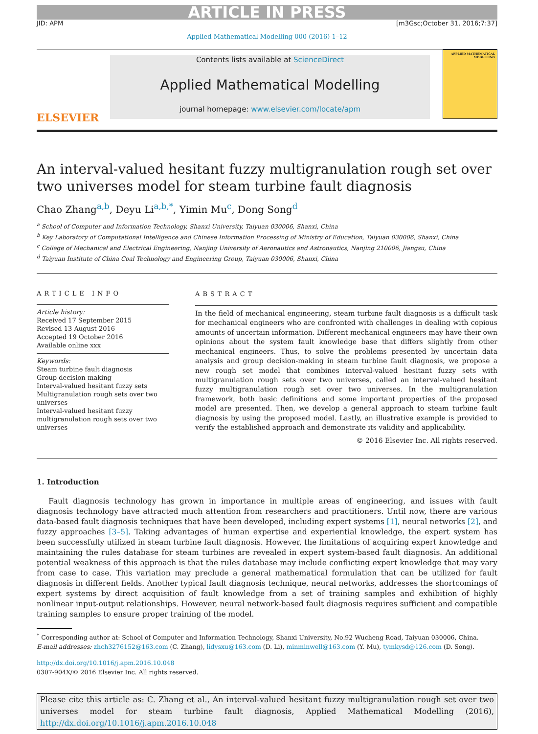ARTICLE IN PRESS
JID: APM [m3Gsc;October 31, 2016;7:37]
Applied Mathematical Modelling 000 (2016) 1–12
ELSEVIER
Contents lists available at ScienceDirect
Applied Mathematical Modelling
journal homepage: www.elsevier.com/locate/apm
APPLIED MATHEMATICAL MODELLING
An interval-valued hesitant fuzzy multigranulation rough set over two universes model for steam turbine fault diagnosis
Chao Zhang<sup>a,b</sup>, Deyu Li<sup>a,b,*</sup>, Yimin Mu<sup>c</sup>, Dong Song<sup>d</sup>
<sup>a</sup> School of Computer and Information Technology, Shanxi University, Taiyuan 030006, Shanxi, China
<sup>b</sup> Key Laboratory of Computational Intelligence and Chinese Information Processing of Ministry of Education, Taiyuan 030006, Shanxi, China
<sup>c</sup> College of Mechanical and Electrical Engineering, Nanjing University of Aeronautics and Astronautics, Nanjing 210006, Jiangsu, China
<sup>d</sup> Taiyuan Institute of China Coal Technology and Engineering Group, Taiyuan 030006, Shanxi, China
ARTICLE INFO
Article history:
Received 17 September 2015
Revised 13 August 2016
Accepted 19 October 2016
Available online xxx
Keywords:
Steam turbine fault diagnosis
Group decision-making
Interval-valued hesitant fuzzy sets
Multigranulation rough sets over two universes
Interval-valued hesitant fuzzy multigranulation rough sets over two universes
ABSTRACT
In the field of mechanical engineering, steam turbine fault diagnosis is a difficult task for mechanical engineers who are confronted with challenges in dealing with copious amounts of uncertain information. Different mechanical engineers may have their own opinions about the system fault knowledge base that differs slightly from other mechanical engineers. Thus, to solve the problems presented by uncertain data analysis and group decision-making in steam turbine fault diagnosis, we propose a new rough set model that combines interval-valued hesitant fuzzy sets with multigranulation rough sets over two universes, called an interval-valued hesitant fuzzy multigranulation rough set over two universes. In the multigranulation framework, both basic definitions and some important properties of the proposed model are presented. Then, we develop a general approach to steam turbine fault diagnosis by using the proposed model. Lastly, an illustrative example is provided to verify the established approach and demonstrate its validity and applicability.
© 2016 Elsevier Inc. All rights reserved.
1. Introduction
Fault diagnosis technology has grown in importance in multiple areas of engineering, and issues with fault diagnosis technology have attracted much attention from researchers and practitioners. Until now, there are various data-based fault diagnosis techniques that have been developed, including expert systems [1], neural networks [2], and fuzzy approaches [3–5]. Taking advantages of human expertise and experiential knowledge, the expert system has been successfully utilized in steam turbine fault diagnosis. However, the limitations of acquiring expert knowledge and maintaining the rules database for steam turbines are revealed in expert system-based fault diagnosis. An additional potential weakness of this approach is that the rules database may include conflicting expert knowledge that may vary from case to case. This variation may preclude a general mathematical formulation that can be utilized for fault diagnosis in different fields. Another typical fault diagnosis technique, neural networks, addresses the shortcomings of expert systems by direct acquisition of fault knowledge from a set of training samples and exhibition of highly nonlinear input-output relationships. However, neural network-based fault diagnosis requires sufficient and compatible training samples to ensure proper training of the model.
<sup>*</sup> Corresponding author at: School of Computer and Information Technology, Shanxi University, No.92 Wucheng Road, Taiyuan 030006, China.
E-mail addresses: zhch3276152@163.com (C. Zhang), lidysxu@163.com (D. Li), minminwell@163.com (Y. Mu), tymkysd@126.com (D. Song).
http://dx.doi.org/10.1016/j.apm.2016.10.048
0307-904X/© 2016 Elsevier Inc. All rights reserved.
Please cite this article as: C. Zhang et al., An interval-valued hesitant fuzzy multigranulation rough set over two universes model for steam turbine fault diagnosis, Applied Mathematical Modelling (2016), http://dx.doi.org/10.1016/j.apm.2016.10.048